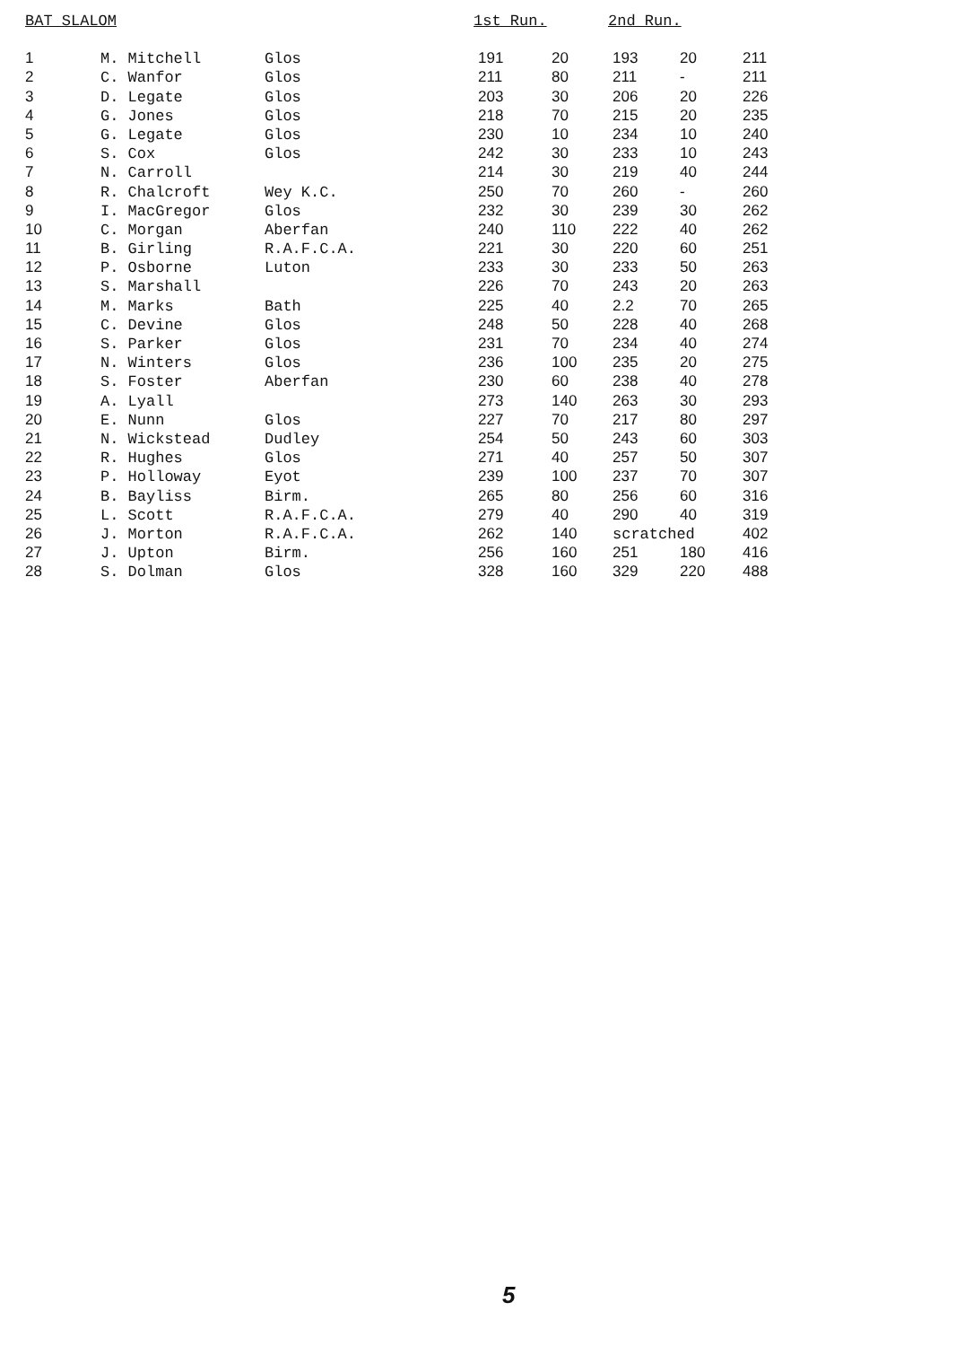| BAT SLALOM | 1st Run. | 2nd Run. |
| --- | --- | --- |
| 1 | M. Mitchell | Glos | 191 | 20 | 193 | 20 | 211 |
| 2 | C. Wanfor | Glos | 211 | 80 | 211 | - | 211 |
| 3 | D. Legate | Glos | 203 | 30 | 206 | 20 | 226 |
| 4 | G. Jones | Glos | 218 | 70 | 215 | 20 | 235 |
| 5 | G. Legate | Glos | 230 | 10 | 234 | 10 | 240 |
| 6 | S. Cox | Glos | 242 | 30 | 233 | 10 | 243 |
| 7 | N. Carroll | | 214 | 30 | 219 | 40 | 244 |
| 8 | R. Chalcroft | Wey K.C. | 250 | 70 | 260 | - | 260 |
| 9 | I. MacGregor | Glos | 232 | 30 | 239 | 30 | 262 |
| 10 | C. Morgan | Aberfan | 240 | 110 | 222 | 40 | 262 |
| 11 | B. Girling | R.A.F.C.A. | 221 | 30 | 220 | 60 | 251 |
| 12 | P. Osborne | Luton | 233 | 30 | 233 | 50 | 263 |
| 13 | S. Marshall | | 226 | 70 | 243 | 20 | 263 |
| 14 | M. Marks | Bath | 225 | 40 | 2.2 | 70 | 265 |
| 15 | C. Devine | Glos | 248 | 50 | 228 | 40 | 268 |
| 16 | S. Parker | Glos | 231 | 70 | 234 | 40 | 274 |
| 17 | N. Winters | Glos | 236 | 100 | 235 | 20 | 275 |
| 18 | S. Foster | Aberfan | 230 | 60 | 238 | 40 | 278 |
| 19 | A. Lyall | | 273 | 140 | 263 | 30 | 293 |
| 20 | E. Nunn | Glos | 227 | 70 | 217 | 80 | 297 |
| 21 | N. Wickstead | Dudley | 254 | 50 | 243 | 60 | 303 |
| 22 | R. Hughes | Glos | 271 | 40 | 257 | 50 | 307 |
| 23 | P. Holloway | Eyot | 239 | 100 | 237 | 70 | 307 |
| 24 | B. Bayliss | Birm. | 265 | 80 | 256 | 60 | 316 |
| 25 | L. Scott | R.A.F.C.A. | 279 | 40 | 290 | 40 | 319 |
| 26 | J. Morton | R.A.F.C.A. | 262 | 140 | scratched | | 402 |
| 27 | J. Upton | Birm. | 256 | 160 | 251 | 180 | 416 |
| 28 | S. Dolman | Glos | 328 | 160 | 329 | 220 | 488 |
5